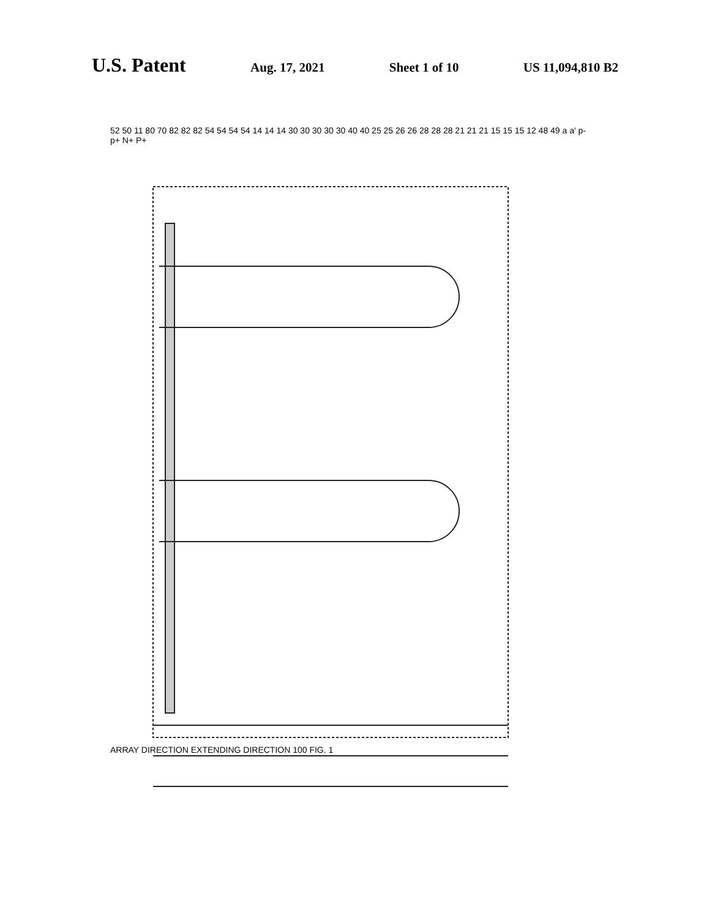U.S. Patent Aug. 17, 2021 Sheet 1 of 10 US 11,094,810 B2
52 50 11 80 70 82 82 82 54 54 54 54 14 14 14 30 30 30 30 30 40 40 25 25 26 26 28 28 28 21 21 21 15 15 15 12 48 49 a a' p- p+ N+ P+
ARRAY DIRECTION EXTENDING DIRECTION 100 FIG. 1